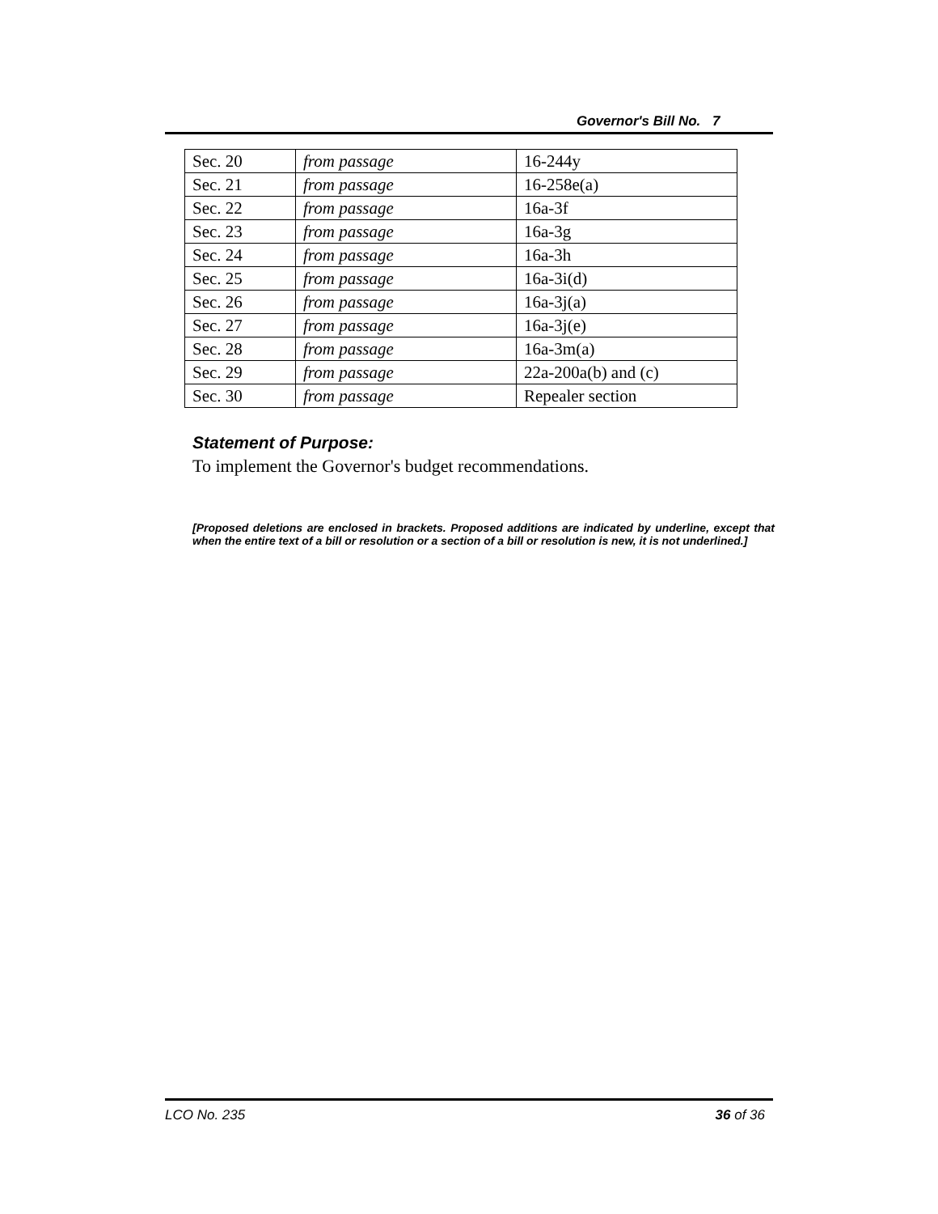Governor's Bill No. 7
| Sec. 20 | from passage | 16-244y |
| Sec. 21 | from passage | 16-258e(a) |
| Sec. 22 | from passage | 16a-3f |
| Sec. 23 | from passage | 16a-3g |
| Sec. 24 | from passage | 16a-3h |
| Sec. 25 | from passage | 16a-3i(d) |
| Sec. 26 | from passage | 16a-3j(a) |
| Sec. 27 | from passage | 16a-3j(e) |
| Sec. 28 | from passage | 16a-3m(a) |
| Sec. 29 | from passage | 22a-200a(b) and (c) |
| Sec. 30 | from passage | Repealer section |
Statement of Purpose:
To implement the Governor's budget recommendations.
[Proposed deletions are enclosed in brackets. Proposed additions are indicated by underline, except that when the entire text of a bill or resolution or a section of a bill or resolution is new, it is not underlined.]
LCO No. 235 36 of 36